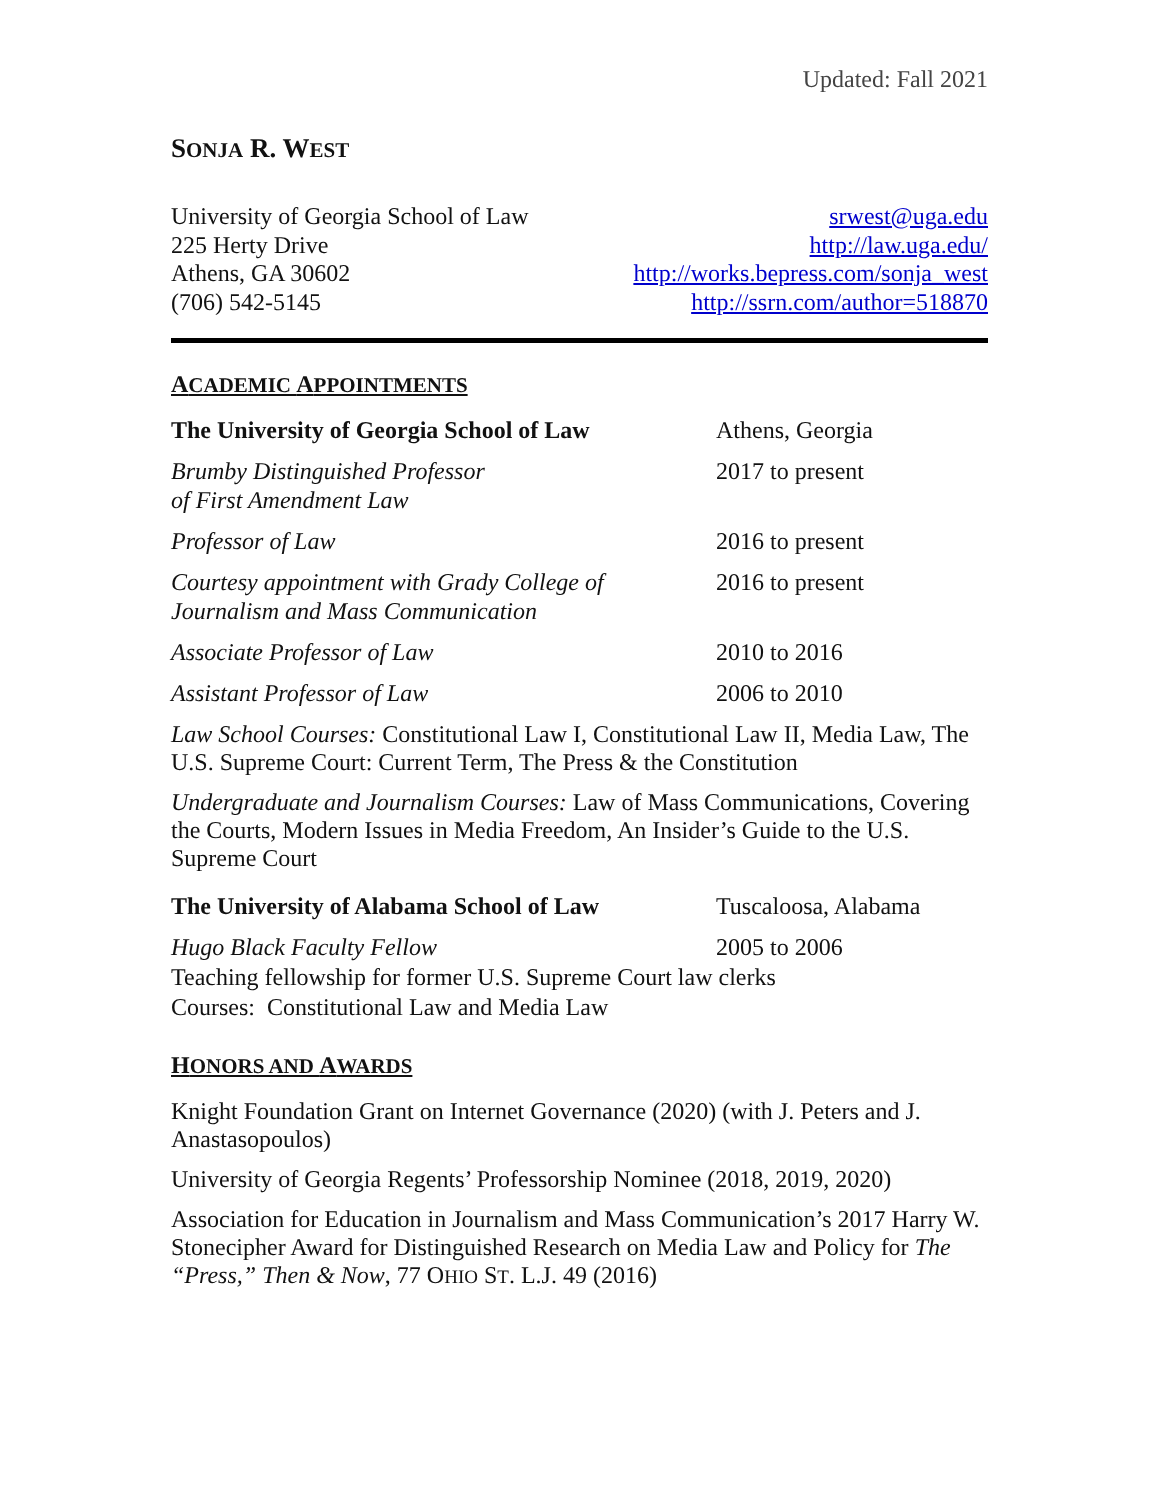Updated: Fall 2021
SONJA R. WEST
University of Georgia School of Law
225 Herty Drive
Athens, GA 30602
(706) 542-5145
srwest@uga.edu
http://law.uga.edu/
http://works.bepress.com/sonja_west
http://ssrn.com/author=518870
ACADEMIC APPOINTMENTS
The University of Georgia School of Law
Athens, Georgia
Brumby Distinguished Professor
of First Amendment Law
2017 to present
Professor of Law 2016 to present
Courtesy appointment with Grady College of
Journalism and Mass Communication
2016 to present
Associate Professor of Law 2010 to 2016
Assistant Professor of Law 2006 to 2010
Law School Courses: Constitutional Law I, Constitutional Law II, Media Law, The U.S. Supreme Court: Current Term, The Press & the Constitution
Undergraduate and Journalism Courses: Law of Mass Communications, Covering the Courts, Modern Issues in Media Freedom, An Insider’s Guide to the U.S. Supreme Court
The University of Alabama School of Law
Tuscaloosa, Alabama
Hugo Black Faculty Fellow 2005 to 2006
Teaching fellowship for former U.S. Supreme Court law clerks
Courses: Constitutional Law and Media Law
HONORS AND AWARDS
Knight Foundation Grant on Internet Governance (2020) (with J. Peters and J. Anastasopoulos)
University of Georgia Regents’ Professorship Nominee (2018, 2019, 2020)
Association for Education in Journalism and Mass Communication’s 2017 Harry W. Stonecipher Award for Distinguished Research on Media Law and Policy for The “Press,” Then & Now, 77 OHIO ST. L.J. 49 (2016)